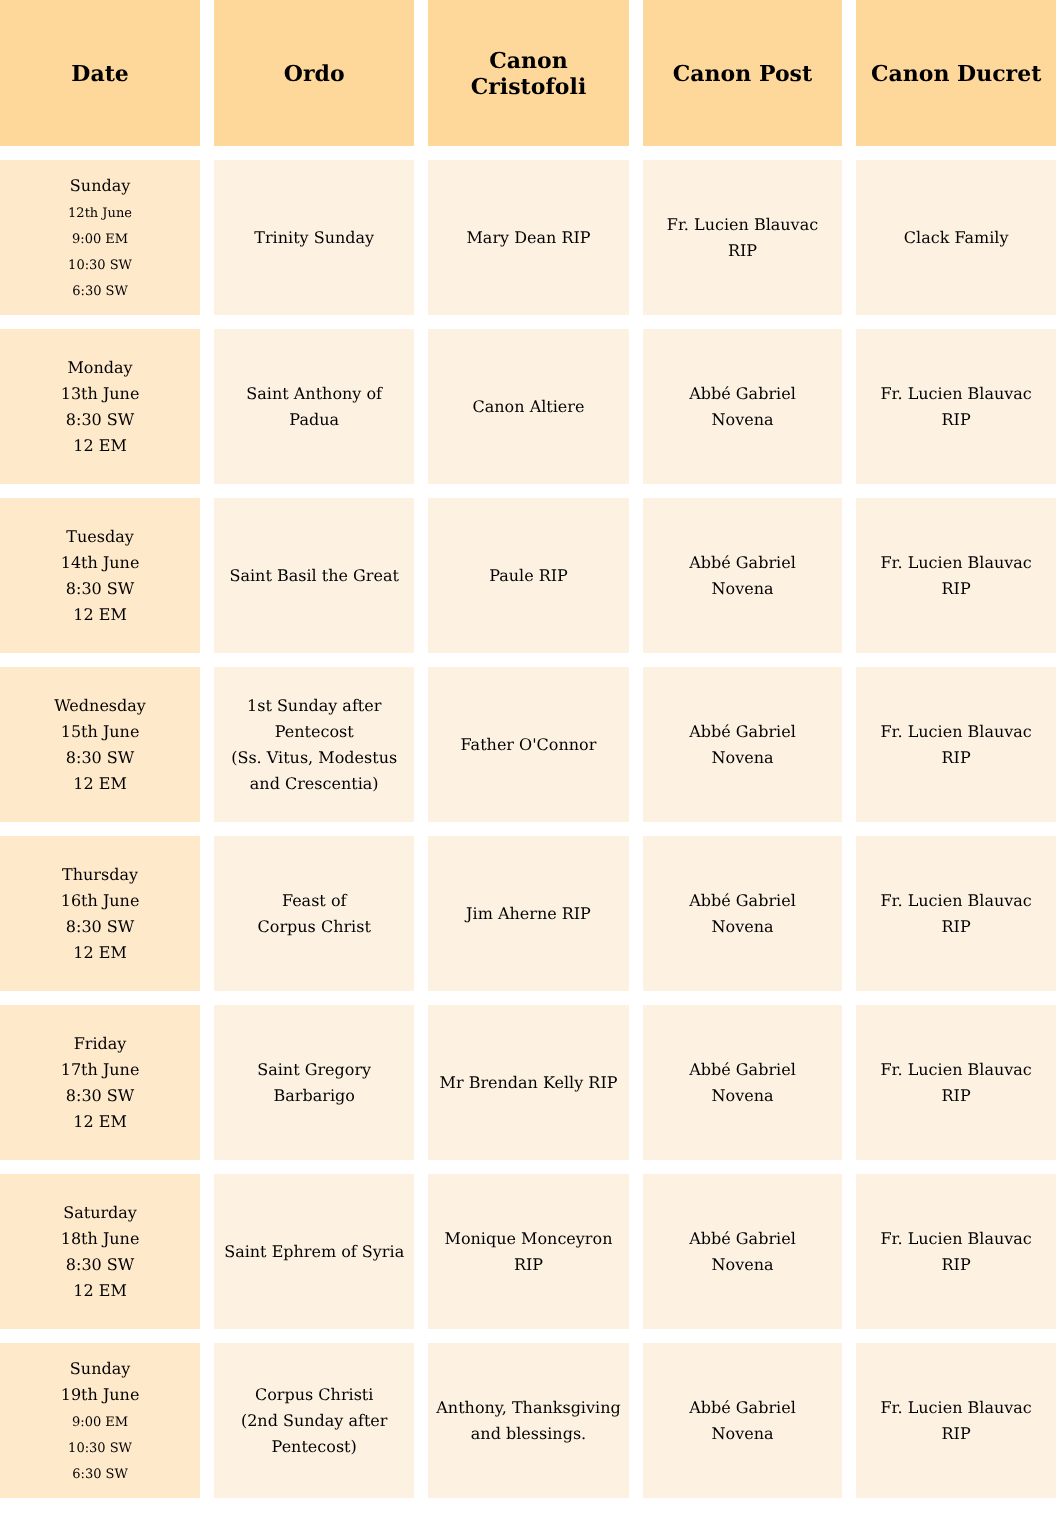| Date | Ordo | Canon Cristofoli | Canon Post | Canon Ducret |
| --- | --- | --- | --- | --- |
| Sunday 12th June 9:00 EM 10:30 SW 6:30 SW | Trinity Sunday | Mary Dean RIP | Fr. Lucien Blauvac RIP | Clack Family |
| Monday 13th June 8:30 SW 12 EM | Saint Anthony of Padua | Canon Altiere | Abbé Gabriel Novena | Fr. Lucien Blauvac RIP |
| Tuesday 14th June 8:30 SW 12 EM | Saint Basil the Great | Paule RIP | Abbé Gabriel Novena | Fr. Lucien Blauvac RIP |
| Wednesday 15th June 8:30 SW 12 EM | 1st Sunday after Pentecost (Ss. Vitus, Modestus and Crescentia) | Father O'Connor | Abbé Gabriel Novena | Fr. Lucien Blauvac RIP |
| Thursday 16th June 8:30 SW 12 EM | Feast of Corpus Christ | Jim Aherne RIP | Abbé Gabriel Novena | Fr. Lucien Blauvac RIP |
| Friday 17th June 8:30 SW 12 EM | Saint Gregory Barbarigo | Mr Brendan Kelly RIP | Abbé Gabriel Novena | Fr. Lucien Blauvac RIP |
| Saturday 18th June 8:30 SW 12 EM | Saint Ephrem of Syria | Monique Monceyron RIP | Abbé Gabriel Novena | Fr. Lucien Blauvac RIP |
| Sunday 19th June 9:00 EM 10:30 SW 6:30 SW | Corpus Christi (2nd Sunday after Pentecost) | Anthony, Thanksgiving and blessings. | Abbé Gabriel Novena | Fr. Lucien Blauvac RIP |